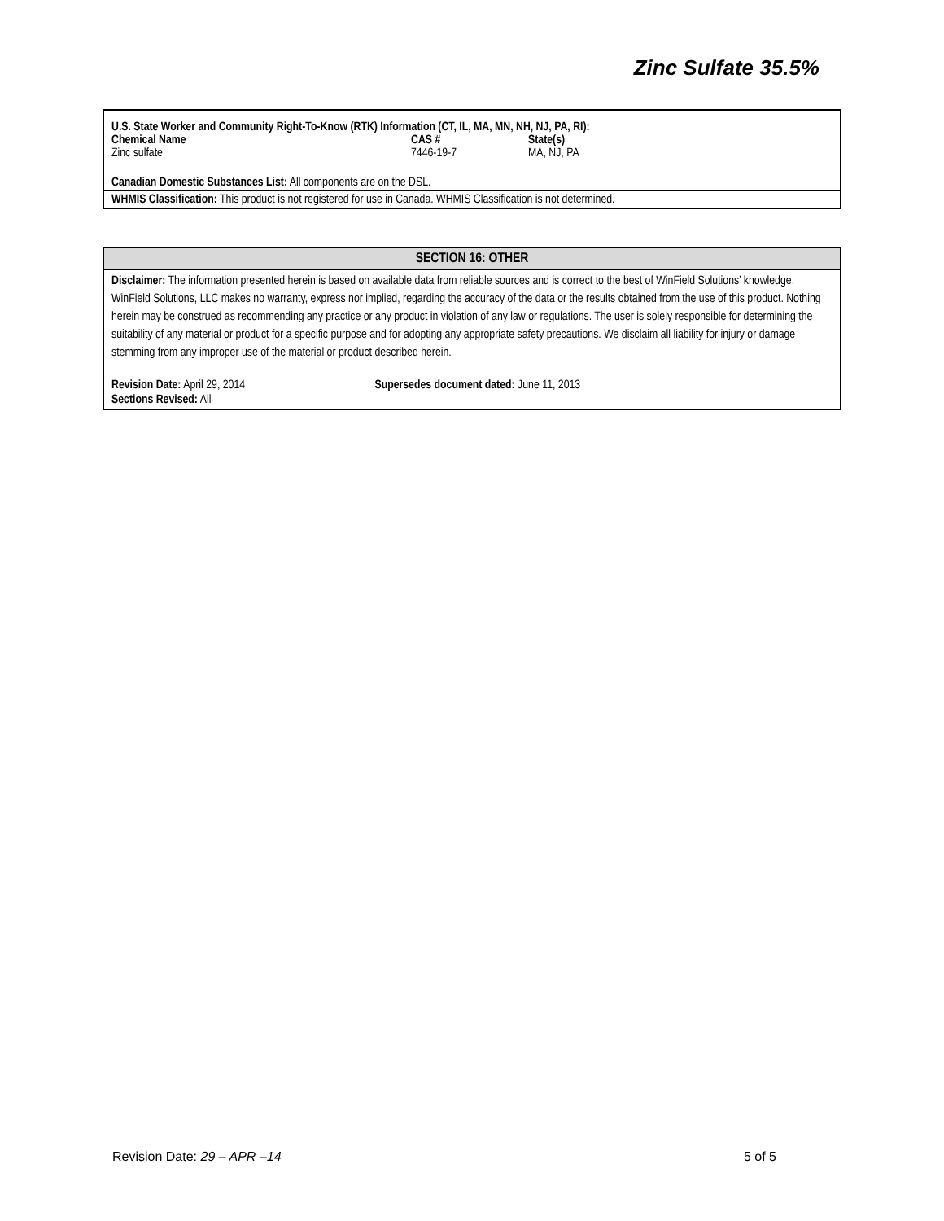Zinc Sulfate 35.5%
U.S. State Worker and Community Right-To-Know (RTK) Information (CT, IL, MA, MN, NH, NJ, PA, RI):
| Chemical Name | CAS # | State(s) |
| --- | --- | --- |
| Zinc sulfate | 7446-19-7 | MA, NJ, PA |
Canadian Domestic Substances List: All components are on the DSL.
WHMIS Classification: This product is not registered for use in Canada. WHMIS Classification is not determined.
SECTION 16: OTHER
Disclaimer: The information presented herein is based on available data from reliable sources and is correct to the best of WinField Solutions’ knowledge. WinField Solutions, LLC makes no warranty, express nor implied, regarding the accuracy of the data or the results obtained from the use of this product. Nothing herein may be construed as recommending any practice or any product in violation of any law or regulations. The user is solely responsible for determining the suitability of any material or product for a specific purpose and for adopting any appropriate safety precautions. We disclaim all liability for injury or damage stemming from any improper use of the material or product described herein.
Revision Date: April 29, 2014 Supersedes document dated: June 11, 2013
Sections Revised: All
Revision Date: 29 – APR –14 5 of 5